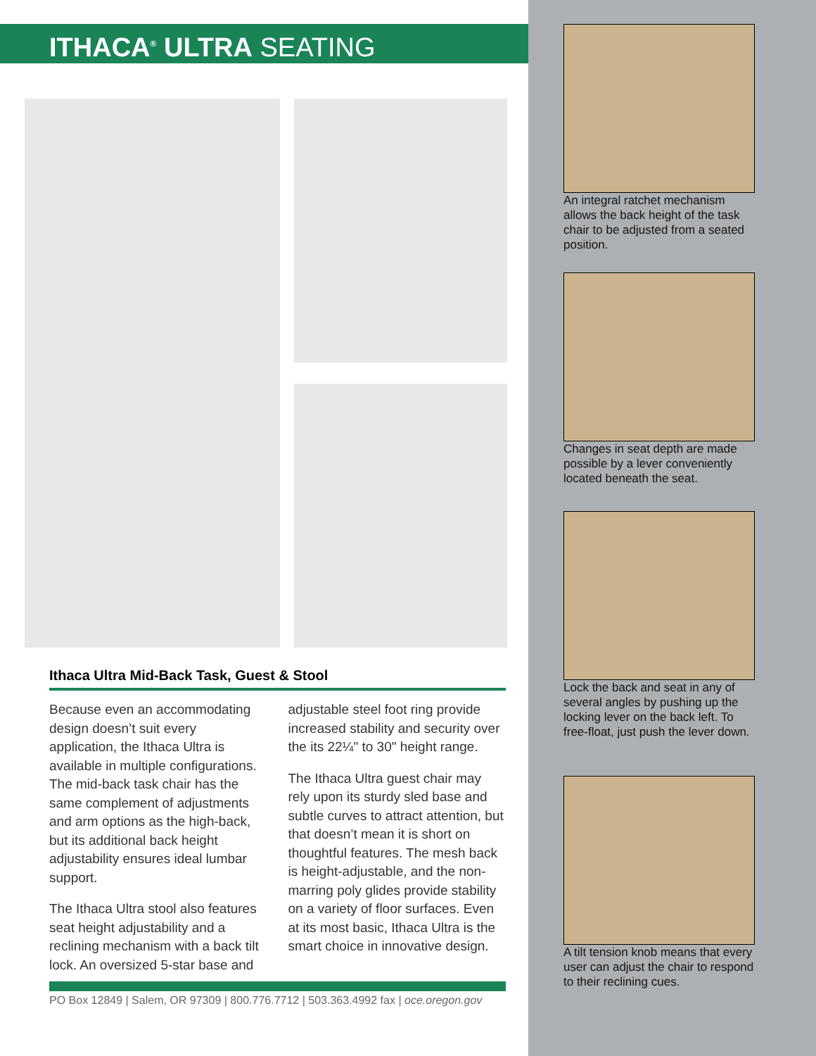ITHACA<sup>®</sup> ULTRA SEATING
Ithaca Ultra Mid-Back Task, Guest & Stool
Because even an accommodating design doesn’t suit every application, the Ithaca Ultra is available in multiple configurations. The mid-back task chair has the same complement of adjustments and arm options as the high-back, but its additional back height adjustability ensures ideal lumbar support.
The Ithaca Ultra stool also features seat height adjustability and a reclining mechanism with a back tilt lock. An oversized 5-star base and adjustable steel foot ring provide increased stability and security over the its 22¼" to 30" height range.
The Ithaca Ultra guest chair may rely upon its sturdy sled base and subtle curves to attract attention, but that doesn’t mean it is short on thoughtful features. The mesh back is height-adjustable, and the non-marring poly glides provide stability on a variety of floor surfaces. Even at its most basic, Ithaca Ultra is the smart choice in innovative design.
PO Box 12849 | Salem, OR 97309 | 800.776.7712 | 503.363.4992 fax | oce.oregon.gov
An integral ratchet mechanism allows the back height of the task chair to be adjusted from a seated position.
Changes in seat depth are made possible by a lever conveniently located beneath the seat.
Lock the back and seat in any of several angles by pushing up the locking lever on the back left. To free-float, just push the lever down.
A tilt tension knob means that every user can adjust the chair to respond to their reclining cues.